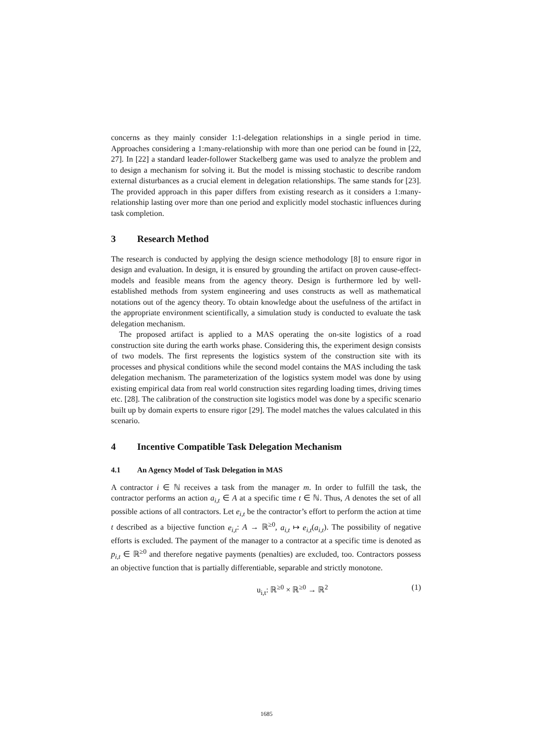concerns as they mainly consider 1:1-delegation relationships in a single period in time. Approaches considering a 1:many-relationship with more than one period can be found in [22, 27]. In [22] a standard leader-follower Stackelberg game was used to analyze the problem and to design a mechanism for solving it. But the model is missing stochastic to describe random external disturbances as a crucial element in delegation relationships. The same stands for [23]. The provided approach in this paper differs from existing research as it considers a 1:many-relationship lasting over more than one period and explicitly model stochastic influences during task completion.
3 Research Method
The research is conducted by applying the design science methodology [8] to ensure rigor in design and evaluation. In design, it is ensured by grounding the artifact on proven cause-effect-models and feasible means from the agency theory. Design is furthermore led by well-established methods from system engineering and uses constructs as well as mathematical notations out of the agency theory. To obtain knowledge about the usefulness of the artifact in the appropriate environment scientifically, a simulation study is conducted to evaluate the task delegation mechanism.
The proposed artifact is applied to a MAS operating the on-site logistics of a road construction site during the earth works phase. Considering this, the experiment design consists of two models. The first represents the logistics system of the construction site with its processes and physical conditions while the second model contains the MAS including the task delegation mechanism. The parameterization of the logistics system model was done by using existing empirical data from real world construction sites regarding loading times, driving times etc. [28]. The calibration of the construction site logistics model was done by a specific scenario built up by domain experts to ensure rigor [29]. The model matches the values calculated in this scenario.
4 Incentive Compatible Task Delegation Mechanism
4.1 An Agency Model of Task Delegation in MAS
A contractor i ∈ ℕ receives a task from the manager m. In order to fulfill the task, the contractor performs an action a<sub>i,t</sub> ∈ A at a specific time t ∈ ℕ. Thus, A denotes the set of all possible actions of all contractors. Let e<sub>i,t</sub> be the contractor’s effort to perform the action at time t described as a bijective function e<sub>i,t</sub>: A → ℝ<sup>≥0</sup>, a<sub>i,t</sub> ↦ e<sub>i,t</sub>(a<sub>i,t</sub>). The possibility of negative efforts is excluded. The payment of the manager to a contractor at a specific time is denoted as p<sub>i,t</sub> ∈ ℝ<sup>≥0</sup> and therefore negative payments (penalties) are excluded, too. Contractors possess an objective function that is partially differentiable, separable and strictly monotone.
u<sub>i,t</sub>: ℝ<sup>≥0</sup> × ℝ<sup>≥0</sup> → ℝ<sup>2</sup> (1)
1685